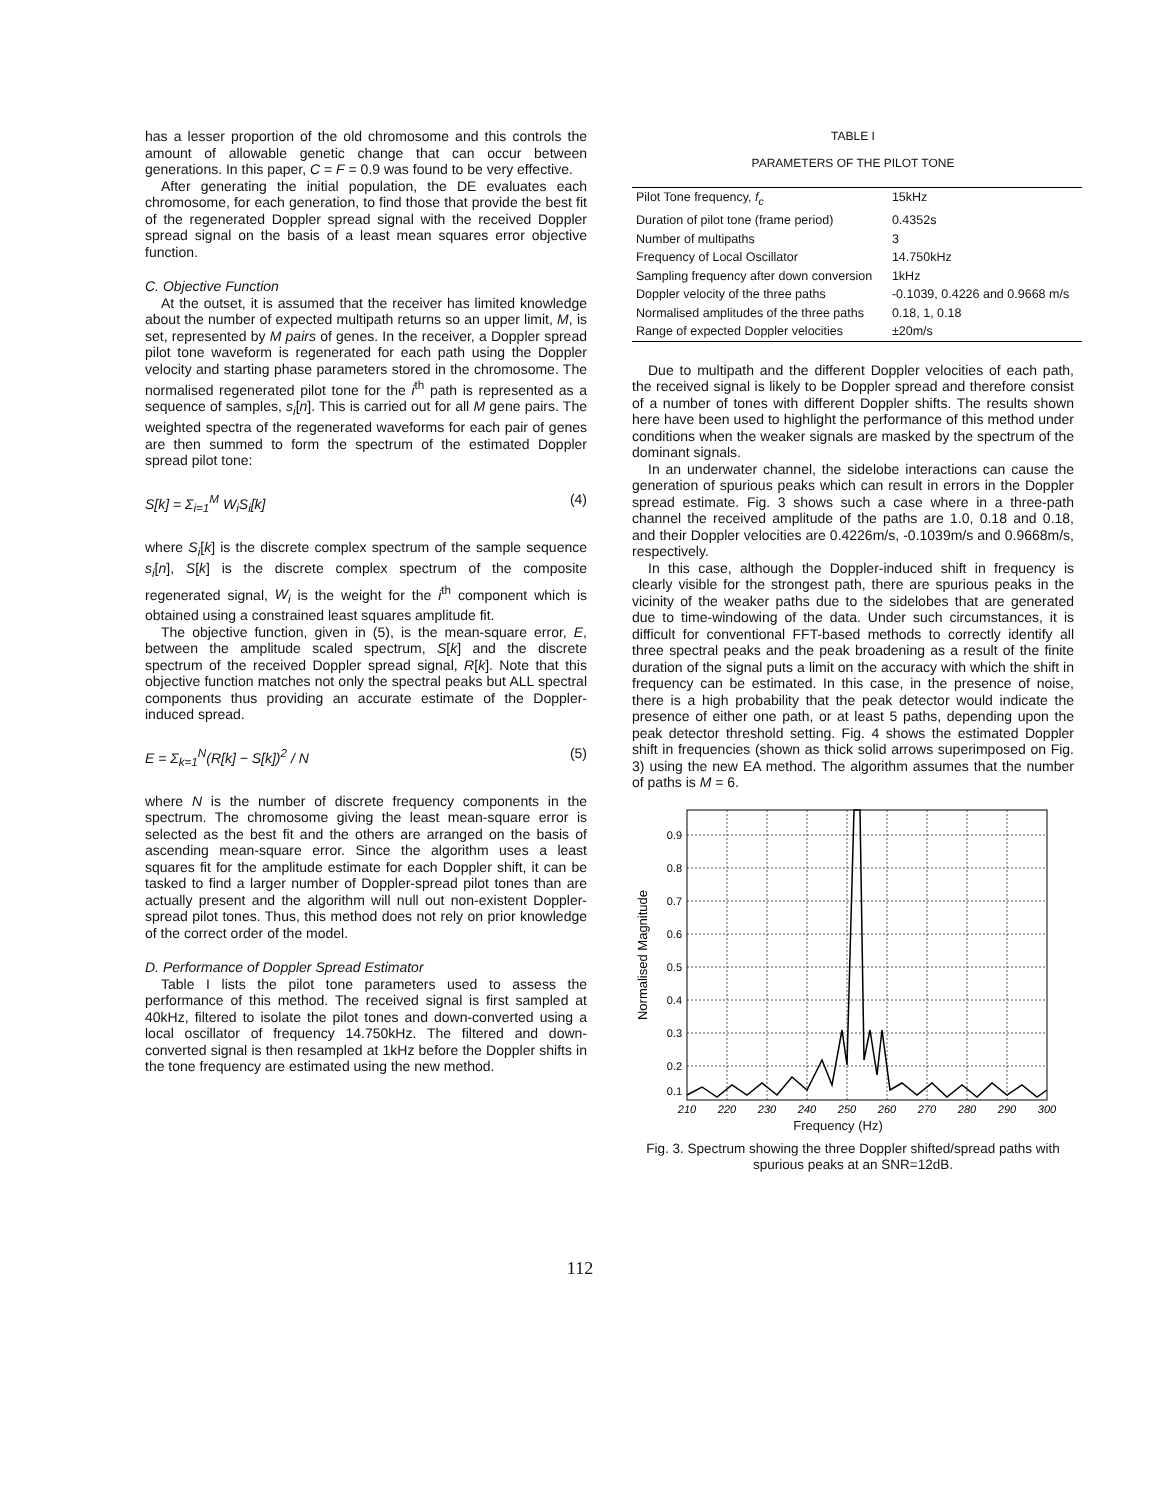has a lesser proportion of the old chromosome and this controls the amount of allowable genetic change that can occur between generations. In this paper, C = F = 0.9 was found to be very effective.
After generating the initial population, the DE evaluates each chromosome, for each generation, to find those that provide the best fit of the regenerated Doppler spread signal with the received Doppler spread signal on the basis of a least mean squares error objective function.
C. Objective Function
At the outset, it is assumed that the receiver has limited knowledge about the number of expected multipath returns so an upper limit, M, is set, represented by M pairs of genes. In the receiver, a Doppler spread pilot tone waveform is regenerated for each path using the Doppler velocity and starting phase parameters stored in the chromosome. The normalised regenerated pilot tone for the i<sup>th</sup> path is represented as a sequence of samples, s<sub>i</sub>[n]. This is carried out for all M gene pairs. The weighted spectra of the regenerated waveforms for each pair of genes are then summed to form the spectrum of the estimated Doppler spread pilot tone:
S[k] = Σ<sub>i=1</sub><sup>M</sup> W<sub>i</sub>S<sub>i</sub>[k] (4)
where S<sub>i</sub>[k] is the discrete complex spectrum of the sample sequence s<sub>i</sub>[n], S[k] is the discrete complex spectrum of the composite regenerated signal, W<sub>i</sub> is the weight for the i<sup>th</sup> component which is obtained using a constrained least squares amplitude fit.
The objective function, given in (5), is the mean-square error, E, between the amplitude scaled spectrum, S[k] and the discrete spectrum of the received Doppler spread signal, R[k]. Note that this objective function matches not only the spectral peaks but ALL spectral components thus providing an accurate estimate of the Doppler-induced spread.
E = Σ<sub>k=1</sub><sup>N</sup>(R[k] − S[k])<sup>2</sup> / N (5)
where N is the number of discrete frequency components in the spectrum. The chromosome giving the least mean-square error is selected as the best fit and the others are arranged on the basis of ascending mean-square error. Since the algorithm uses a least squares fit for the amplitude estimate for each Doppler shift, it can be tasked to find a larger number of Doppler-spread pilot tones than are actually present and the algorithm will null out non-existent Doppler-spread pilot tones. Thus, this method does not rely on prior knowledge of the correct order of the model.
D. Performance of Doppler Spread Estimator
Table I lists the pilot tone parameters used to assess the performance of this method. The received signal is first sampled at 40kHz, filtered to isolate the pilot tones and down-converted using a local oscillator of frequency 14.750kHz. The filtered and down-converted signal is then resampled at 1kHz before the Doppler shifts in the tone frequency are estimated using the new method.
TABLE I
PARAMETERS OF THE PILOT TONE
| Pilot Tone frequency, f<sub>c</sub> | 15kHz |
| Duration of pilot tone (frame period) | 0.4352s |
| Number of multipaths | 3 |
| Frequency of Local Oscillator | 14.750kHz |
| Sampling frequency after down conversion | 1kHz |
| Doppler velocity of the three paths | -0.1039, 0.4226 and 0.9668 m/s |
| Normalised amplitudes of the three paths | 0.18, 1, 0.18 |
| Range of expected Doppler velocities | ±20m/s |
Due to multipath and the different Doppler velocities of each path, the received signal is likely to be Doppler spread and therefore consist of a number of tones with different Doppler shifts. The results shown here have been used to highlight the performance of this method under conditions when the weaker signals are masked by the spectrum of the dominant signals.
In an underwater channel, the sidelobe interactions can cause the generation of spurious peaks which can result in errors in the Doppler spread estimate. Fig. 3 shows such a case where in a three-path channel the received amplitude of the paths are 1.0, 0.18 and 0.18, and their Doppler velocities are 0.4226m/s, -0.1039m/s and 0.9668m/s, respectively.
In this case, although the Doppler-induced shift in frequency is clearly visible for the strongest path, there are spurious peaks in the vicinity of the weaker paths due to the sidelobes that are generated due to time-windowing of the data. Under such circumstances, it is difficult for conventional FFT-based methods to correctly identify all three spectral peaks and the peak broadening as a result of the finite duration of the signal puts a limit on the accuracy with which the shift in frequency can be estimated. In this case, in the presence of noise, there is a high probability that the peak detector would indicate the presence of either one path, or at least 5 paths, depending upon the peak detector threshold setting. Fig. 4 shows the estimated Doppler shift in frequencies (shown as thick solid arrows superimposed on Fig. 3) using the new EA method. The algorithm assumes that the number of paths is M = 6.
0.9
0.8
0.7
0.6
0.5
0.4
0.3
0.2
0.1
210
220
230
240
250
260
270
280
290
300
Normalised Magnitude
Frequency (Hz)
Fig. 3. Spectrum showing the three Doppler shifted/spread paths with spurious peaks at an SNR=12dB.
112